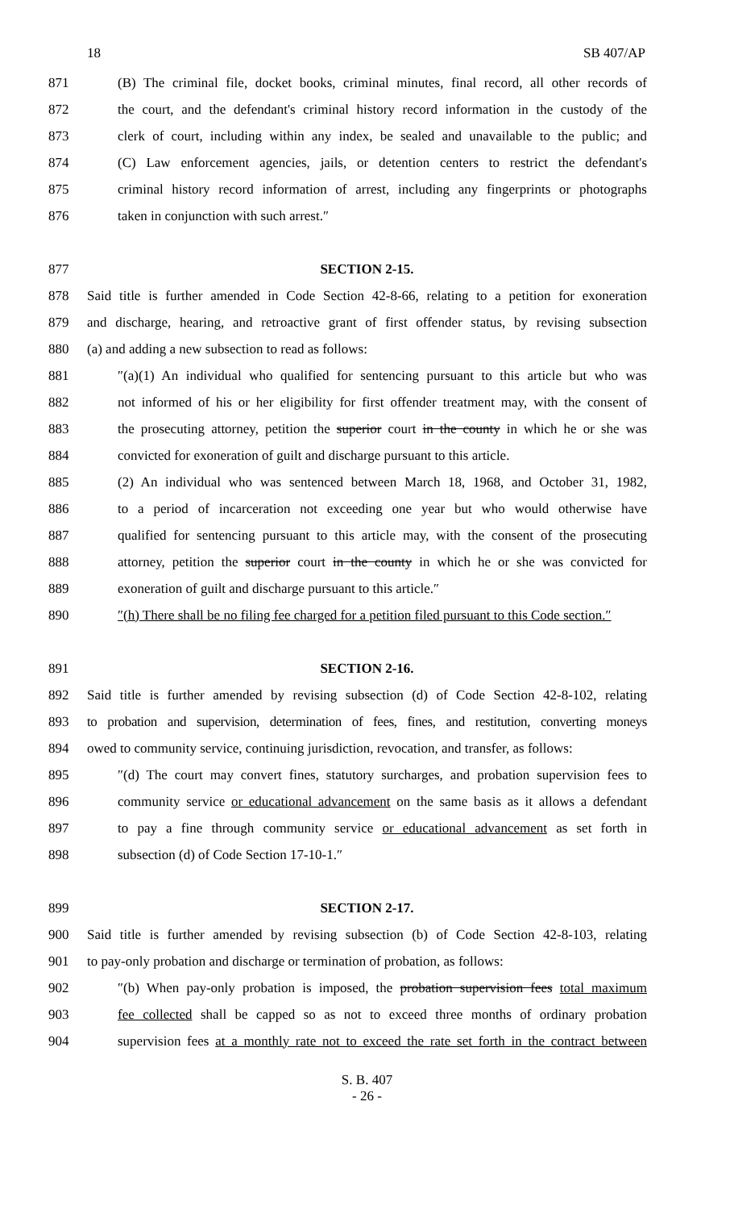18 SB 407/AP
871 (B) The criminal file, docket books, criminal minutes, final record, all other records of
872 the court, and the defendant's criminal history record information in the custody of the
873 clerk of court, including within any index, be sealed and unavailable to the public; and
874 (C) Law enforcement agencies, jails, or detention centers to restrict the defendant's
875 criminal history record information of arrest, including any fingerprints or photographs
876 taken in conjunction with such arrest.″
877 SECTION 2-15.
878 Said title is further amended in Code Section 42-8-66, relating to a petition for exoneration
879 and discharge, hearing, and retroactive grant of first offender status, by revising subsection
880 (a) and adding a new subsection to read as follows:
881 ″(a)(1) An individual who qualified for sentencing pursuant to this article but who was
882 not informed of his or her eligibility for first offender treatment may, with the consent of
883 the prosecuting attorney, petition the superior court in the county in which he or she was
884 convicted for exoneration of guilt and discharge pursuant to this article.
885 (2) An individual who was sentenced between March 18, 1968, and October 31, 1982,
886 to a period of incarceration not exceeding one year but who would otherwise have
887 qualified for sentencing pursuant to this article may, with the consent of the prosecuting
888 attorney, petition the superior court in the county in which he or she was convicted for
889 exoneration of guilt and discharge pursuant to this article.″
890 ″(h) There shall be no filing fee charged for a petition filed pursuant to this Code section.″
891 SECTION 2-16.
892 Said title is further amended by revising subsection (d) of Code Section 42-8-102, relating
893 to probation and supervision, determination of fees, fines, and restitution, converting moneys
894 owed to community service, continuing jurisdiction, revocation, and transfer, as follows:
895 ″(d) The court may convert fines, statutory surcharges, and probation supervision fees to
896 community service or educational advancement on the same basis as it allows a defendant
897 to pay a fine through community service or educational advancement as set forth in
898 subsection (d) of Code Section 17-10-1.″
899 SECTION 2-17.
900 Said title is further amended by revising subsection (b) of Code Section 42-8-103, relating
901 to pay-only probation and discharge or termination of probation, as follows:
902 ″(b) When pay-only probation is imposed, the probation supervision fees total maximum
903 fee collected shall be capped so as not to exceed three months of ordinary probation
904 supervision fees at a monthly rate not to exceed the rate set forth in the contract between
S. B. 407
- 26 -